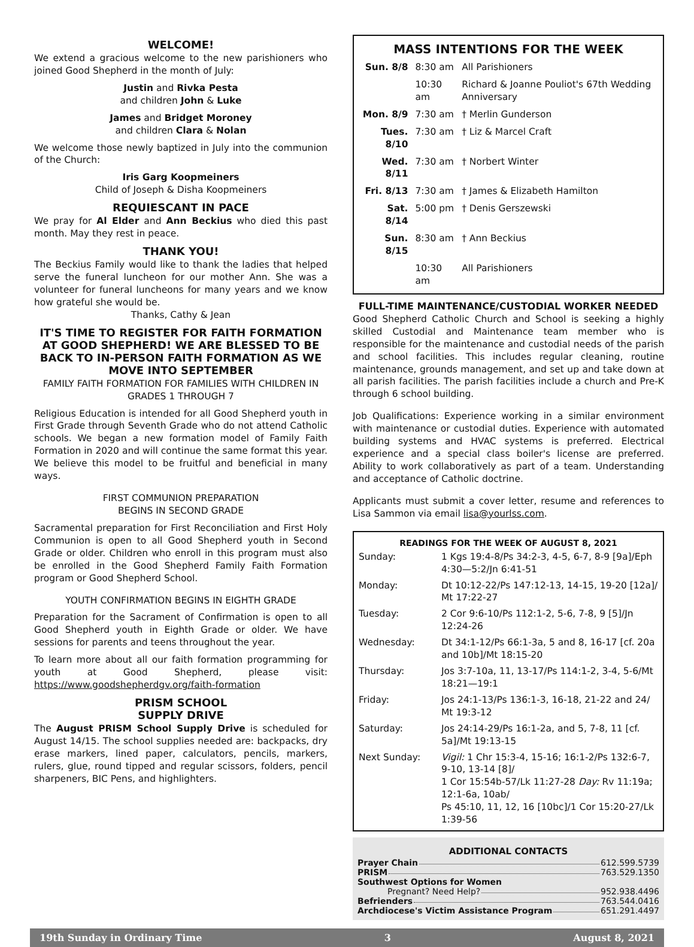WELCOME!
We extend a gracious welcome to the new parishioners who joined Good Shepherd in the month of July:
Justin and Rivka Pesta
and children John & Luke
James and Bridget Moroney
and children Clara & Nolan
We welcome those newly baptized in July into the communion of the Church:
Iris Garg Koopmeiners
Child of Joseph & Disha Koopmeiners
REQUIESCANT IN PACE
We pray for Al Elder and Ann Beckius who died this past month. May they rest in peace.
THANK YOU!
The Beckius Family would like to thank the ladies that helped serve the funeral luncheon for our mother Ann. She was a volunteer for funeral luncheons for many years and we know how grateful she would be.
Thanks, Cathy & Jean
IT'S TIME TO REGISTER FOR FAITH FORMATION AT GOOD SHEPHERD! WE ARE BLESSED TO BE BACK TO IN-PERSON FAITH FORMATION AS WE MOVE INTO SEPTEMBER
FAMILY FAITH FORMATION FOR FAMILIES WITH CHILDREN IN GRADES 1 THROUGH 7
Religious Education is intended for all Good Shepherd youth in First Grade through Seventh Grade who do not attend Catholic schools. We began a new formation model of Family Faith Formation in 2020 and will continue the same format this year. We believe this model to be fruitful and beneficial in many ways.
FIRST COMMUNION PREPARATION
BEGINS IN SECOND GRADE
Sacramental preparation for First Reconciliation and First Holy Communion is open to all Good Shepherd youth in Second Grade or older. Children who enroll in this program must also be enrolled in the Good Shepherd Family Faith Formation program or Good Shepherd School.
YOUTH CONFIRMATION BEGINS IN EIGHTH GRADE
Preparation for the Sacrament of Confirmation is open to all Good Shepherd youth in Eighth Grade or older. We have sessions for parents and teens throughout the year.
To learn more about all our faith formation programming for youth at Good Shepherd, please visit: https://www.goodshepherdgv.org/faith-formation
PRISM SCHOOL
SUPPLY DRIVE
The August PRISM School Supply Drive is scheduled for August 14/15. The school supplies needed are: backpacks, dry erase markers, lined paper, calculators, pencils, markers, rulers, glue, round tipped and regular scissors, folders, pencil sharpeners, BIC Pens, and highlighters.
MASS INTENTIONS FOR THE WEEK
| Sun. 8/8 | 8:30 am | All Parishioners |
| | 10:30 am | Richard & Joanne Pouliot's 67th Wedding Anniversary |
| Mon. 8/9 | 7:30 am | † Merlin Gunderson |
| Tues. 8/10 | 7:30 am | † Liz & Marcel Craft |
| Wed. 8/11 | 7:30 am | † Norbert Winter |
| Fri. 8/13 | 7:30 am | † James & Elizabeth Hamilton |
| Sat. 8/14 | 5:00 pm | † Denis Gerszewski |
| Sun. 8/15 | 8:30 am | † Ann Beckius |
| | 10:30 am | All Parishioners |
FULL-TIME MAINTENANCE/CUSTODIAL WORKER NEEDED
Good Shepherd Catholic Church and School is seeking a highly skilled Custodial and Maintenance team member who is responsible for the maintenance and custodial needs of the parish and school facilities. This includes regular cleaning, routine maintenance, grounds management, and set up and take down at all parish facilities. The parish facilities include a church and Pre-K through 6 school building.
Job Qualifications: Experience working in a similar environment with maintenance or custodial duties. Experience with automated building systems and HVAC systems is preferred. Electrical experience and a special class boiler's license are preferred. Ability to work collaboratively as part of a team. Understanding and acceptance of Catholic doctrine.
Applicants must submit a cover letter, resume and references to Lisa Sammon via email lisa@yourlss.com.
READINGS FOR THE WEEK OF AUGUST 8, 2021
| Sunday: | 1 Kgs 19:4-8/Ps 34:2-3, 4-5, 6-7, 8-9 [9a]/Eph 4:30—5:2/Jn 6:41-51 |
| Monday: | Dt 10:12-22/Ps 147:12-13, 14-15, 19-20 [12a]/ Mt 17:22-27 |
| Tuesday: | 2 Cor 9:6-10/Ps 112:1-2, 5-6, 7-8, 9 [5]/Jn 12:24-26 |
| Wednesday: | Dt 34:1-12/Ps 66:1-3a, 5 and 8, 16-17 [cf. 20a and 10b]/Mt 18:15-20 |
| Thursday: | Jos 3:7-10a, 11, 13-17/Ps 114:1-2, 3-4, 5-6/Mt 18:21—19:1 |
| Friday: | Jos 24:1-13/Ps 136:1-3, 16-18, 21-22 and 24/ Mt 19:3-12 |
| Saturday: | Jos 24:14-29/Ps 16:1-2a, and 5, 7-8, 11 [cf. 5a]/Mt 19:13-15 |
| Next Sunday: | Vigil: 1 Chr 15:3-4, 15-16; 16:1-2/Ps 132:6-7, 9-10, 13-14 [8]/ 1 Cor 15:54b-57/Lk 11:27-28 Day: Rv 11:19a; 12:1-6a, 10ab/ Ps 45:10, 11, 12, 16 [10bc]/1 Cor 15:20-27/Lk 1:39-56 |
ADDITIONAL CONTACTS
Prayer Chain 612.599.5739
PRISM 763.529.1350
Southwest Options for Women
Pregnant? Need Help? 952.938.4496
Befrienders 763.544.0416
Archdiocese's Victim Assistance Program 651.291.4497
19th Sunday in Ordinary Time 3 August 8, 2021